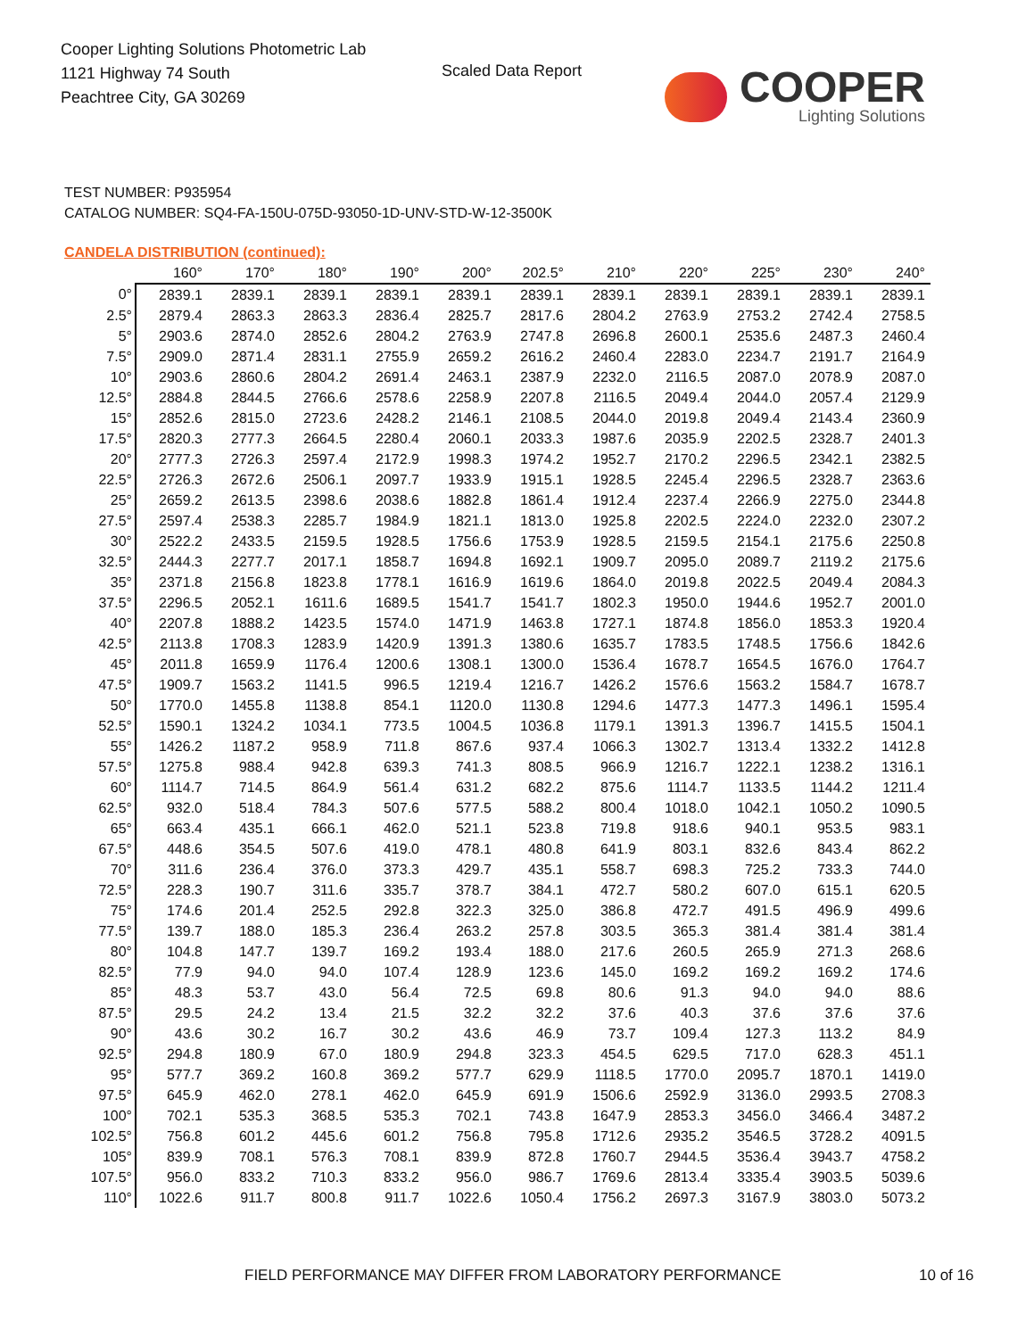Cooper Lighting Solutions Photometric Lab
1121 Highway 74 South
Peachtree City, GA 30269
Scaled Data Report
COOPER
Lighting Solutions
TEST NUMBER: P935954
CATALOG NUMBER: SQ4-FA-150U-075D-93050-1D-UNV-STD-W-12-3500K
CANDELA DISTRIBUTION (continued):
| | 160° | 170° | 180° | 190° | 200° | 202.5° | 210° | 220° | 225° | 230° | 240° |
| --- | --- | --- | --- | --- | --- | --- | --- | --- | --- | --- | --- |
| 0° | 2839.1 | 2839.1 | 2839.1 | 2839.1 | 2839.1 | 2839.1 | 2839.1 | 2839.1 | 2839.1 | 2839.1 | 2839.1 |
| 2.5° | 2879.4 | 2863.3 | 2863.3 | 2836.4 | 2825.7 | 2817.6 | 2804.2 | 2763.9 | 2753.2 | 2742.4 | 2758.5 |
| 5° | 2903.6 | 2874.0 | 2852.6 | 2804.2 | 2763.9 | 2747.8 | 2696.8 | 2600.1 | 2535.6 | 2487.3 | 2460.4 |
| 7.5° | 2909.0 | 2871.4 | 2831.1 | 2755.9 | 2659.2 | 2616.2 | 2460.4 | 2283.0 | 2234.7 | 2191.7 | 2164.9 |
| 10° | 2903.6 | 2860.6 | 2804.2 | 2691.4 | 2463.1 | 2387.9 | 2232.0 | 2116.5 | 2087.0 | 2078.9 | 2087.0 |
| 12.5° | 2884.8 | 2844.5 | 2766.6 | 2578.6 | 2258.9 | 2207.8 | 2116.5 | 2049.4 | 2044.0 | 2057.4 | 2129.9 |
| 15° | 2852.6 | 2815.0 | 2723.6 | 2428.2 | 2146.1 | 2108.5 | 2044.0 | 2019.8 | 2049.4 | 2143.4 | 2360.9 |
| 17.5° | 2820.3 | 2777.3 | 2664.5 | 2280.4 | 2060.1 | 2033.3 | 1987.6 | 2035.9 | 2202.5 | 2328.7 | 2401.3 |
| 20° | 2777.3 | 2726.3 | 2597.4 | 2172.9 | 1998.3 | 1974.2 | 1952.7 | 2170.2 | 2296.5 | 2342.1 | 2382.5 |
| 22.5° | 2726.3 | 2672.6 | 2506.1 | 2097.7 | 1933.9 | 1915.1 | 1928.5 | 2245.4 | 2296.5 | 2328.7 | 2363.6 |
| 25° | 2659.2 | 2613.5 | 2398.6 | 2038.6 | 1882.8 | 1861.4 | 1912.4 | 2237.4 | 2266.9 | 2275.0 | 2344.8 |
| 27.5° | 2597.4 | 2538.3 | 2285.7 | 1984.9 | 1821.1 | 1813.0 | 1925.8 | 2202.5 | 2224.0 | 2232.0 | 2307.2 |
| 30° | 2522.2 | 2433.5 | 2159.5 | 1928.5 | 1756.6 | 1753.9 | 1928.5 | 2159.5 | 2154.1 | 2175.6 | 2250.8 |
| 32.5° | 2444.3 | 2277.7 | 2017.1 | 1858.7 | 1694.8 | 1692.1 | 1909.7 | 2095.0 | 2089.7 | 2119.2 | 2175.6 |
| 35° | 2371.8 | 2156.8 | 1823.8 | 1778.1 | 1616.9 | 1619.6 | 1864.0 | 2019.8 | 2022.5 | 2049.4 | 2084.3 |
| 37.5° | 2296.5 | 2052.1 | 1611.6 | 1689.5 | 1541.7 | 1541.7 | 1802.3 | 1950.0 | 1944.6 | 1952.7 | 2001.0 |
| 40° | 2207.8 | 1888.2 | 1423.5 | 1574.0 | 1471.9 | 1463.8 | 1727.1 | 1874.8 | 1856.0 | 1853.3 | 1920.4 |
| 42.5° | 2113.8 | 1708.3 | 1283.9 | 1420.9 | 1391.3 | 1380.6 | 1635.7 | 1783.5 | 1748.5 | 1756.6 | 1842.6 |
| 45° | 2011.8 | 1659.9 | 1176.4 | 1200.6 | 1308.1 | 1300.0 | 1536.4 | 1678.7 | 1654.5 | 1676.0 | 1764.7 |
| 47.5° | 1909.7 | 1563.2 | 1141.5 | 996.5 | 1219.4 | 1216.7 | 1426.2 | 1576.6 | 1563.2 | 1584.7 | 1678.7 |
| 50° | 1770.0 | 1455.8 | 1138.8 | 854.1 | 1120.0 | 1130.8 | 1294.6 | 1477.3 | 1477.3 | 1496.1 | 1595.4 |
| 52.5° | 1590.1 | 1324.2 | 1034.1 | 773.5 | 1004.5 | 1036.8 | 1179.1 | 1391.3 | 1396.7 | 1415.5 | 1504.1 |
| 55° | 1426.2 | 1187.2 | 958.9 | 711.8 | 867.6 | 937.4 | 1066.3 | 1302.7 | 1313.4 | 1332.2 | 1412.8 |
| 57.5° | 1275.8 | 988.4 | 942.8 | 639.3 | 741.3 | 808.5 | 966.9 | 1216.7 | 1222.1 | 1238.2 | 1316.1 |
| 60° | 1114.7 | 714.5 | 864.9 | 561.4 | 631.2 | 682.2 | 875.6 | 1114.7 | 1133.5 | 1144.2 | 1211.4 |
| 62.5° | 932.0 | 518.4 | 784.3 | 507.6 | 577.5 | 588.2 | 800.4 | 1018.0 | 1042.1 | 1050.2 | 1090.5 |
| 65° | 663.4 | 435.1 | 666.1 | 462.0 | 521.1 | 523.8 | 719.8 | 918.6 | 940.1 | 953.5 | 983.1 |
| 67.5° | 448.6 | 354.5 | 507.6 | 419.0 | 478.1 | 480.8 | 641.9 | 803.1 | 832.6 | 843.4 | 862.2 |
| 70° | 311.6 | 236.4 | 376.0 | 373.3 | 429.7 | 435.1 | 558.7 | 698.3 | 725.2 | 733.3 | 744.0 |
| 72.5° | 228.3 | 190.7 | 311.6 | 335.7 | 378.7 | 384.1 | 472.7 | 580.2 | 607.0 | 615.1 | 620.5 |
| 75° | 174.6 | 201.4 | 252.5 | 292.8 | 322.3 | 325.0 | 386.8 | 472.7 | 491.5 | 496.9 | 499.6 |
| 77.5° | 139.7 | 188.0 | 185.3 | 236.4 | 263.2 | 257.8 | 303.5 | 365.3 | 381.4 | 381.4 | 381.4 |
| 80° | 104.8 | 147.7 | 139.7 | 169.2 | 193.4 | 188.0 | 217.6 | 260.5 | 265.9 | 271.3 | 268.6 |
| 82.5° | 77.9 | 94.0 | 94.0 | 107.4 | 128.9 | 123.6 | 145.0 | 169.2 | 169.2 | 169.2 | 174.6 |
| 85° | 48.3 | 53.7 | 43.0 | 56.4 | 72.5 | 69.8 | 80.6 | 91.3 | 94.0 | 94.0 | 88.6 |
| 87.5° | 29.5 | 24.2 | 13.4 | 21.5 | 32.2 | 32.2 | 37.6 | 40.3 | 37.6 | 37.6 | 37.6 |
| 90° | 43.6 | 30.2 | 16.7 | 30.2 | 43.6 | 46.9 | 73.7 | 109.4 | 127.3 | 113.2 | 84.9 |
| 92.5° | 294.8 | 180.9 | 67.0 | 180.9 | 294.8 | 323.3 | 454.5 | 629.5 | 717.0 | 628.3 | 451.1 |
| 95° | 577.7 | 369.2 | 160.8 | 369.2 | 577.7 | 629.9 | 1118.5 | 1770.0 | 2095.7 | 1870.1 | 1419.0 |
| 97.5° | 645.9 | 462.0 | 278.1 | 462.0 | 645.9 | 691.9 | 1506.6 | 2592.9 | 3136.0 | 2993.5 | 2708.3 |
| 100° | 702.1 | 535.3 | 368.5 | 535.3 | 702.1 | 743.8 | 1647.9 | 2853.3 | 3456.0 | 3466.4 | 3487.2 |
| 102.5° | 756.8 | 601.2 | 445.6 | 601.2 | 756.8 | 795.8 | 1712.6 | 2935.2 | 3546.5 | 3728.2 | 4091.5 |
| 105° | 839.9 | 708.1 | 576.3 | 708.1 | 839.9 | 872.8 | 1760.7 | 2944.5 | 3536.4 | 3943.7 | 4758.2 |
| 107.5° | 956.0 | 833.2 | 710.3 | 833.2 | 956.0 | 986.7 | 1769.6 | 2813.4 | 3335.4 | 3903.5 | 5039.6 |
| 110° | 1022.6 | 911.7 | 800.8 | 911.7 | 1022.6 | 1050.4 | 1756.2 | 2697.3 | 3167.9 | 3803.0 | 5073.2 |
FIELD PERFORMANCE MAY DIFFER FROM LABORATORY PERFORMANCE
10 of 16